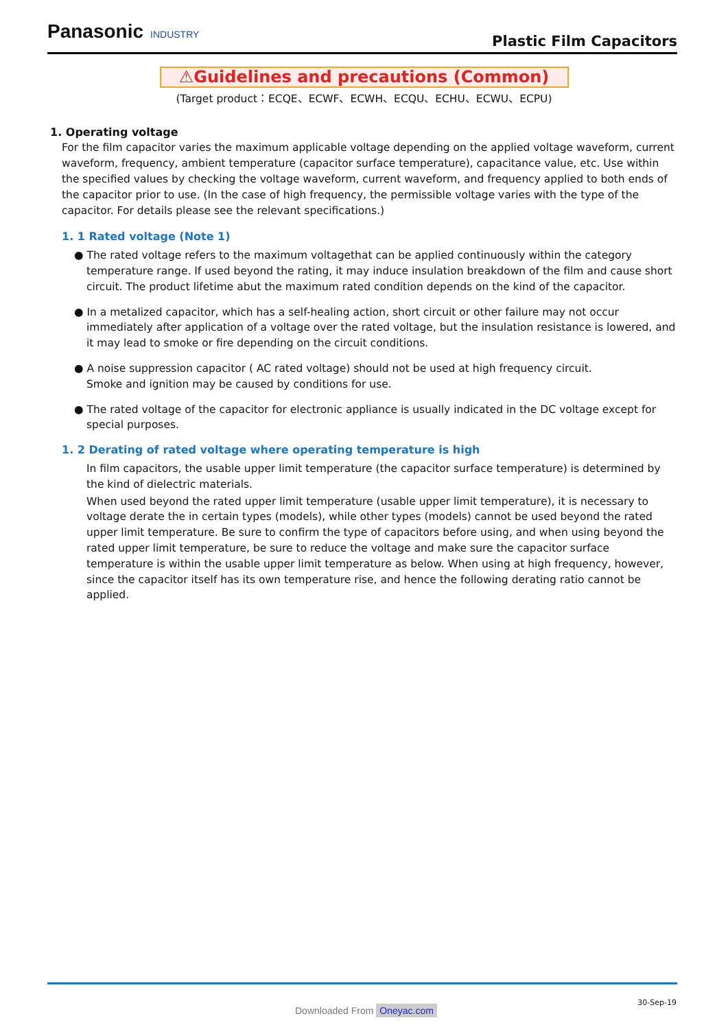Panasonic INDUSTRY
Plastic Film Capacitors
⚠Guidelines and precautions (Common)
(Target product：ECQE、ECWF、ECWH、ECQU、ECHU、ECWU、ECPU)
1. Operating voltage
For the film capacitor varies the maximum applicable voltage depending on the applied voltage waveform, current waveform, frequency, ambient temperature (capacitor surface temperature), capacitance value, etc. Use within the specified values by checking the voltage waveform, current waveform, and frequency applied to both ends of the capacitor prior to use. (In the case of high frequency, the permissible voltage varies with the type of the capacitor. For details please see the relevant specifications.)
1. 1 Rated voltage (Note 1)
● The rated voltage refers to the maximum voltagethat can be applied continuously within the category temperature range. If used beyond the rating, it may induce insulation breakdown of the film and cause short circuit. The product lifetime abut the maximum rated condition depends on the kind of the capacitor.
● In a metalized capacitor, which has a self-healing action, short circuit or other failure may not occur immediately after application of a voltage over the rated voltage, but the insulation resistance is lowered, and it may lead to smoke or fire depending on the circuit conditions.
● A noise suppression capacitor ( AC rated voltage) should not be used at high frequency circuit.
Smoke and ignition may be caused by conditions for use.
● The rated voltage of the capacitor for electronic appliance is usually indicated in the DC voltage except for special purposes.
1. 2 Derating of rated voltage where operating temperature is high
In film capacitors, the usable upper limit temperature (the capacitor surface temperature) is determined by the kind of dielectric materials.
When used beyond the rated upper limit temperature (usable upper limit temperature), it is necessary to voltage derate the in certain types (models), while other types (models) cannot be used beyond the rated upper limit temperature. Be sure to confirm the type of capacitors before using, and when using beyond the rated upper limit temperature, be sure to reduce the voltage and make sure the capacitor surface temperature is within the usable upper limit temperature as below. When using at high frequency, however, since the capacitor itself has its own temperature rise, and hence the following derating ratio cannot be applied.
30-Sep-19
Downloaded From Oneyac.com